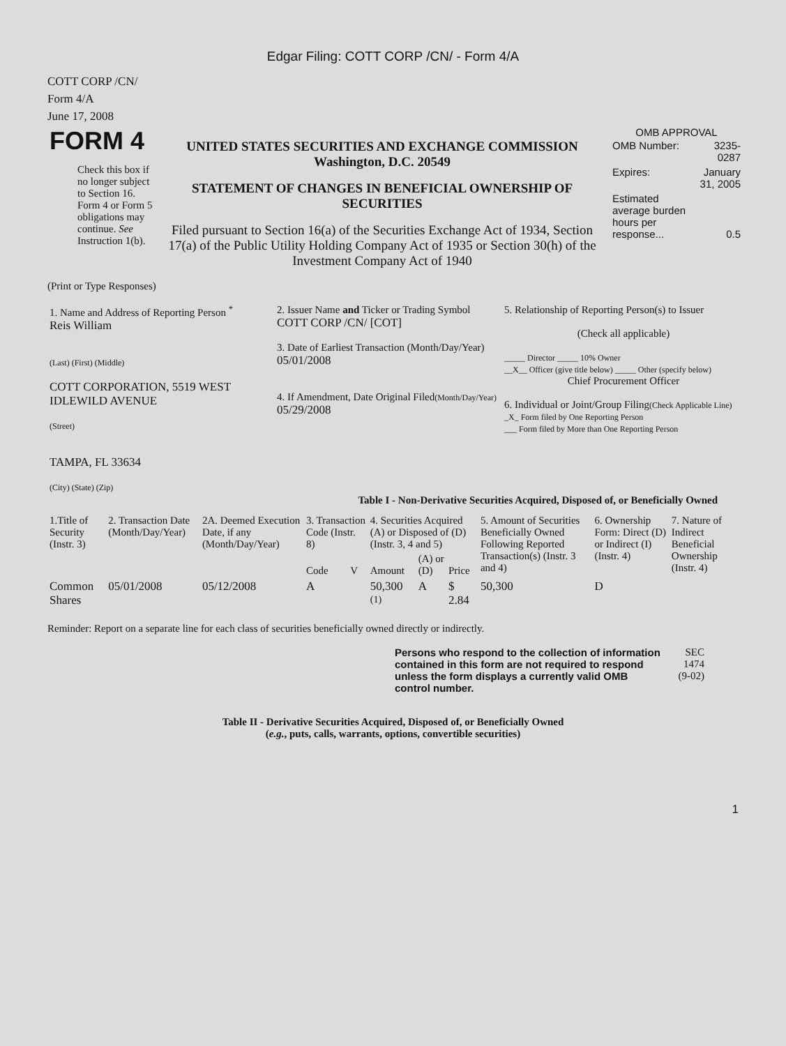Edgar Filing: COTT CORP /CN/ - Form 4/A
COTT CORP /CN/
Form 4/A
June 17, 2008
| FORM 4 Check this box if no longer subject to Section 16. Form 4 or Form 5 obligations may continue. See Instruction 1(b). | UNITED STATES SECURITIES AND EXCHANGE COMMISSION Washington, D.C. 20549 STATEMENT OF CHANGES IN BENEFICIAL OWNERSHIP OF SECURITIES Filed pursuant to Section 16(a) of the Securities Exchange Act of 1934, Section 17(a) of the Public Utility Holding Company Act of 1935 or Section 30(h) of the Investment Company Act of 1940 | OMB APPROVAL / OMB Number: / 3235-0287 / / Expires: / January 31, 2005 / / Estimated average burden hours per response... / 0.5 / |
(Print or Type Responses)
| 1. Name and Address of Reporting Person <sup>*</sup> Reis William (Last) (First) (Middle) COTT CORPORATION, 5519 WEST IDLEWILD AVENUE (Street) TAMPA, FL 33634 (City) (State) (Zip) | 2. Issuer Name and Ticker or Trading Symbol COTT CORP /CN/ [COT] 3. Date of Earliest Transaction (Month/Day/Year) 05/01/2008 4. If Amendment, Date Original Filed (Month/Day/Year) 05/29/2008 | 5. Relationship of Reporting Person(s) to Issuer (Check all applicable) _____ Director _____ 10% Owner __X__ Officer (give title below) _____ Other (specify below) Chief Procurement Officer 6. Individual or Joint/Group Filing (Check Applicable Line) _X_ Form filed by One Reporting Person ___ Form filed by More than One Reporting Person |
Table I - Non-Derivative Securities Acquired, Disposed of, or Beneficially Owned
| 1.Title of Security (Instr. 3) | 2. Transaction Date (Month/Day/Year) | 2A. Deemed Execution Date, if any (Month/Day/Year) | 3. Transaction Code (Instr. 8) | | 4. Securities Acquired (A) or Disposed of (D) (Instr. 3, 4 and 5) | | | 5. Amount of Securities Beneficially Owned Following Reported Transaction(s) (Instr. 3 and 4) | 6. Ownership Form: Direct (D) or Indirect (I) (Instr. 4) | 7. Nature of Indirect Beneficial Ownership (Instr. 4) |
| --- | --- | --- | --- | --- | --- | --- | --- | --- | --- | --- |
| | | | Code | V | Amount | (A) or (D) | Price | | | |
| Common Shares | 05/01/2008 | 05/12/2008 | A | | 50,300 <sup>(1)</sup> | A | $ 2.84 | 50,300 | D | |
Reminder: Report on a separate line for each class of securities beneficially owned directly or indirectly.
| Persons who respond to the collection of information contained in this form are not required to respond unless the form displays a currently valid OMB control number. | SEC 1474 (9-02) |
Table II - Derivative Securities Acquired, Disposed of, or Beneficially Owned
(e.g., puts, calls, warrants, options, convertible securities)
1